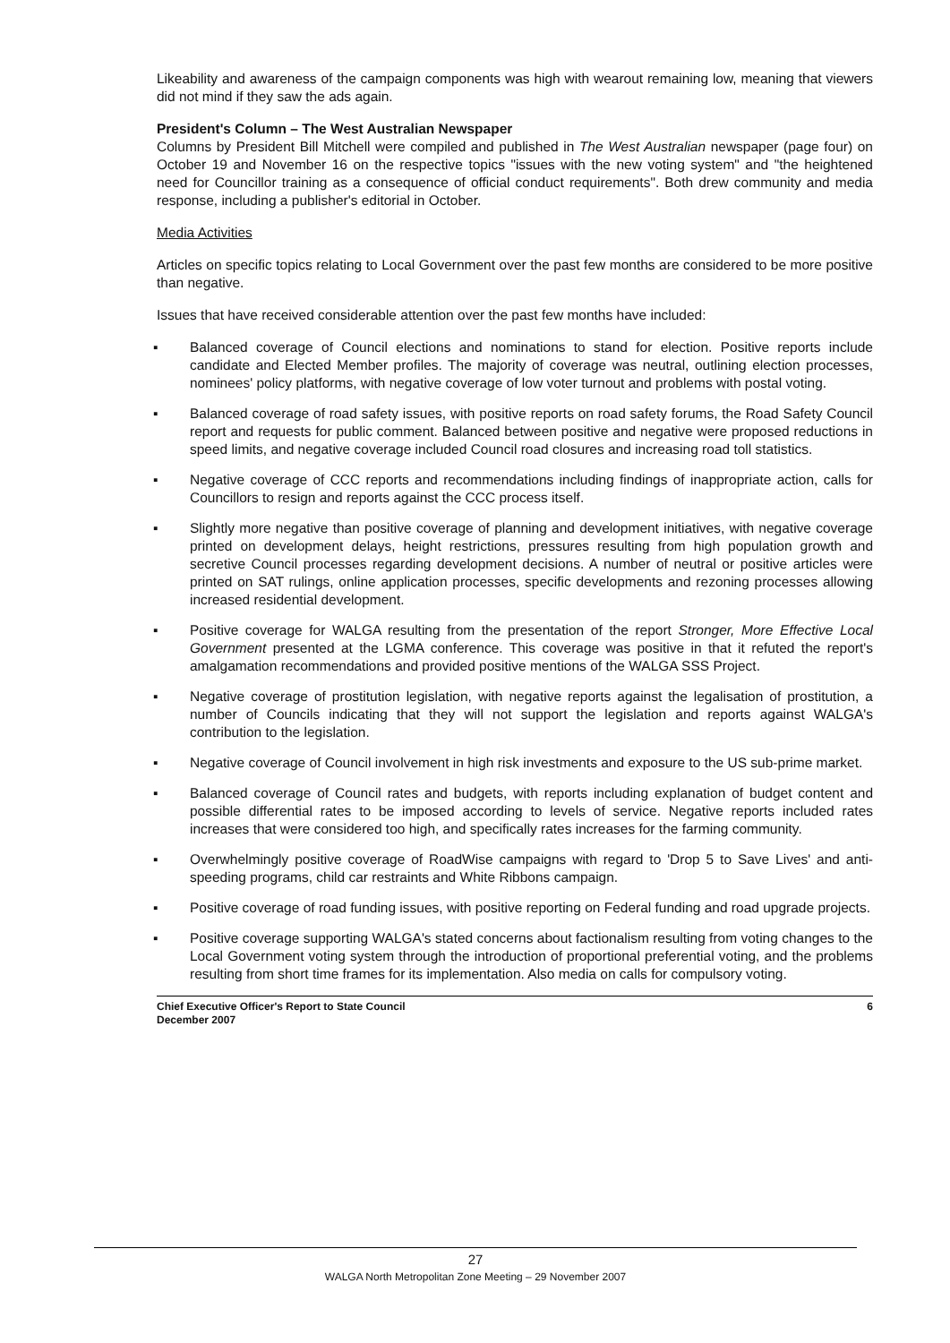Likeability and awareness of the campaign components was high with wearout remaining low, meaning that viewers did not mind if they saw the ads again.
President's Column – The West Australian Newspaper
Columns by President Bill Mitchell were compiled and published in The West Australian newspaper (page four) on October 19 and November 16 on the respective topics "issues with the new voting system" and "the heightened need for Councillor training as a consequence of official conduct requirements". Both drew community and media response, including a publisher's editorial in October.
Media Activities
Articles on specific topics relating to Local Government over the past few months are considered to be more positive than negative.
Issues that have received considerable attention over the past few months have included:
▪ Balanced coverage of Council elections and nominations to stand for election. Positive reports include candidate and Elected Member profiles. The majority of coverage was neutral, outlining election processes, nominees' policy platforms, with negative coverage of low voter turnout and problems with postal voting.
▪ Balanced coverage of road safety issues, with positive reports on road safety forums, the Road Safety Council report and requests for public comment. Balanced between positive and negative were proposed reductions in speed limits, and negative coverage included Council road closures and increasing road toll statistics.
▪ Negative coverage of CCC reports and recommendations including findings of inappropriate action, calls for Councillors to resign and reports against the CCC process itself.
▪ Slightly more negative than positive coverage of planning and development initiatives, with negative coverage printed on development delays, height restrictions, pressures resulting from high population growth and secretive Council processes regarding development decisions. A number of neutral or positive articles were printed on SAT rulings, online application processes, specific developments and rezoning processes allowing increased residential development.
▪ Positive coverage for WALGA resulting from the presentation of the report Stronger, More Effective Local Government presented at the LGMA conference. This coverage was positive in that it refuted the report's amalgamation recommendations and provided positive mentions of the WALGA SSS Project.
▪ Negative coverage of prostitution legislation, with negative reports against the legalisation of prostitution, a number of Councils indicating that they will not support the legislation and reports against WALGA's contribution to the legislation.
▪ Negative coverage of Council involvement in high risk investments and exposure to the US sub-prime market.
▪ Balanced coverage of Council rates and budgets, with reports including explanation of budget content and possible differential rates to be imposed according to levels of service. Negative reports included rates increases that were considered too high, and specifically rates increases for the farming community.
▪ Overwhelmingly positive coverage of RoadWise campaigns with regard to 'Drop 5 to Save Lives' and anti-speeding programs, child car restraints and White Ribbons campaign.
▪ Positive coverage of road funding issues, with positive reporting on Federal funding and road upgrade projects.
▪ Positive coverage supporting WALGA's stated concerns about factionalism resulting from voting changes to the Local Government voting system through the introduction of proportional preferential voting, and the problems resulting from short time frames for its implementation. Also media on calls for compulsory voting.
Chief Executive Officer's Report to State Council
December 2007
6
27
WALGA North Metropolitan Zone Meeting – 29 November 2007